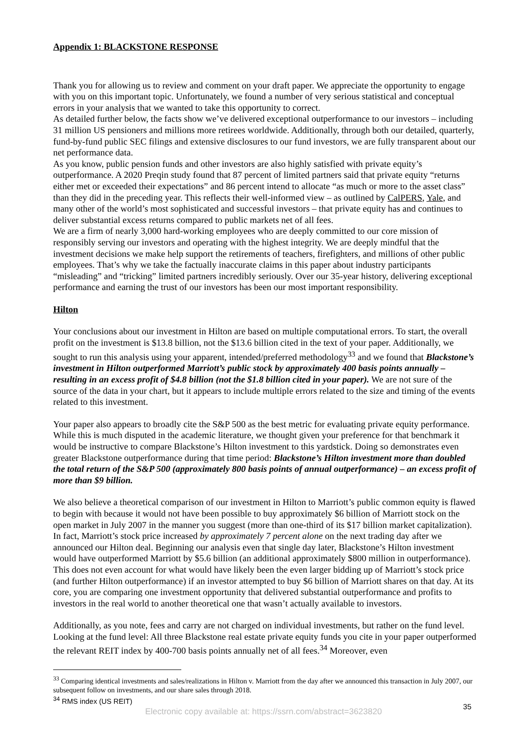Appendix 1: BLACKSTONE RESPONSE
Thank you for allowing us to review and comment on your draft paper. We appreciate the opportunity to engage with you on this important topic. Unfortunately, we found a number of very serious statistical and conceptual errors in your analysis that we wanted to take this opportunity to correct.
As detailed further below, the facts show we’ve delivered exceptional outperformance to our investors – including 31 million US pensioners and millions more retirees worldwide. Additionally, through both our detailed, quarterly, fund-by-fund public SEC filings and extensive disclosures to our fund investors, we are fully transparent about our net performance data.
As you know, public pension funds and other investors are also highly satisfied with private equity’s outperformance. A 2020 Preqin study found that 87 percent of limited partners said that private equity “returns either met or exceeded their expectations” and 86 percent intend to allocate “as much or more to the asset class” than they did in the preceding year. This reflects their well-informed view – as outlined by CalPERS, Yale, and many other of the world’s most sophisticated and successful investors – that private equity has and continues to deliver substantial excess returns compared to public markets net of all fees.
We are a firm of nearly 3,000 hard-working employees who are deeply committed to our core mission of responsibly serving our investors and operating with the highest integrity. We are deeply mindful that the investment decisions we make help support the retirements of teachers, firefighters, and millions of other public employees. That’s why we take the factually inaccurate claims in this paper about industry participants “misleading” and “tricking” limited partners incredibly seriously. Over our 35-year history, delivering exceptional performance and earning the trust of our investors has been our most important responsibility.
Hilton
Your conclusions about our investment in Hilton are based on multiple computational errors. To start, the overall profit on the investment is $13.8 billion, not the $13.6 billion cited in the text of your paper. Additionally, we sought to run this analysis using your apparent, intended/preferred methodology<sup>33</sup> and we found that Blackstone’s investment in Hilton outperformed Marriott’s public stock by approximately 400 basis points annually – resulting in an excess profit of $4.8 billion (not the $1.8 billion cited in your paper). We are not sure of the source of the data in your chart, but it appears to include multiple errors related to the size and timing of the events related to this investment.
Your paper also appears to broadly cite the S&P 500 as the best metric for evaluating private equity performance. While this is much disputed in the academic literature, we thought given your preference for that benchmark it would be instructive to compare Blackstone’s Hilton investment to this yardstick. Doing so demonstrates even greater Blackstone outperformance during that time period: Blackstone’s Hilton investment more than doubled the total return of the S&P 500 (approximately 800 basis points of annual outperformance) – an excess profit of more than $9 billion.
We also believe a theoretical comparison of our investment in Hilton to Marriott’s public common equity is flawed to begin with because it would not have been possible to buy approximately $6 billion of Marriott stock on the open market in July 2007 in the manner you suggest (more than one-third of its $17 billion market capitalization). In fact, Marriott’s stock price increased by approximately 7 percent alone on the next trading day after we announced our Hilton deal. Beginning our analysis even that single day later, Blackstone’s Hilton investment would have outperformed Marriott by $5.6 billion (an additional approximately $800 million in outperformance). This does not even account for what would have likely been the even larger bidding up of Marriott’s stock price (and further Hilton outperformance) if an investor attempted to buy $6 billion of Marriott shares on that day. At its core, you are comparing one investment opportunity that delivered substantial outperformance and profits to investors in the real world to another theoretical one that wasn’t actually available to investors.
Additionally, as you note, fees and carry are not charged on individual investments, but rather on the fund level. Looking at the fund level: All three Blackstone real estate private equity funds you cite in your paper outperformed the relevant REIT index by 400-700 basis points annually net of all fees.<sup>34</sup> Moreover, even
<sup>33</sup> Comparing identical investments and sales/realizations in Hilton v. Marriott from the day after we announced this transaction in July 2007, our subsequent follow on investments, and our share sales through 2018.
<sup>34</sup> RMS index (US REIT)
35
Electronic copy available at: https://ssrn.com/abstract=3623820